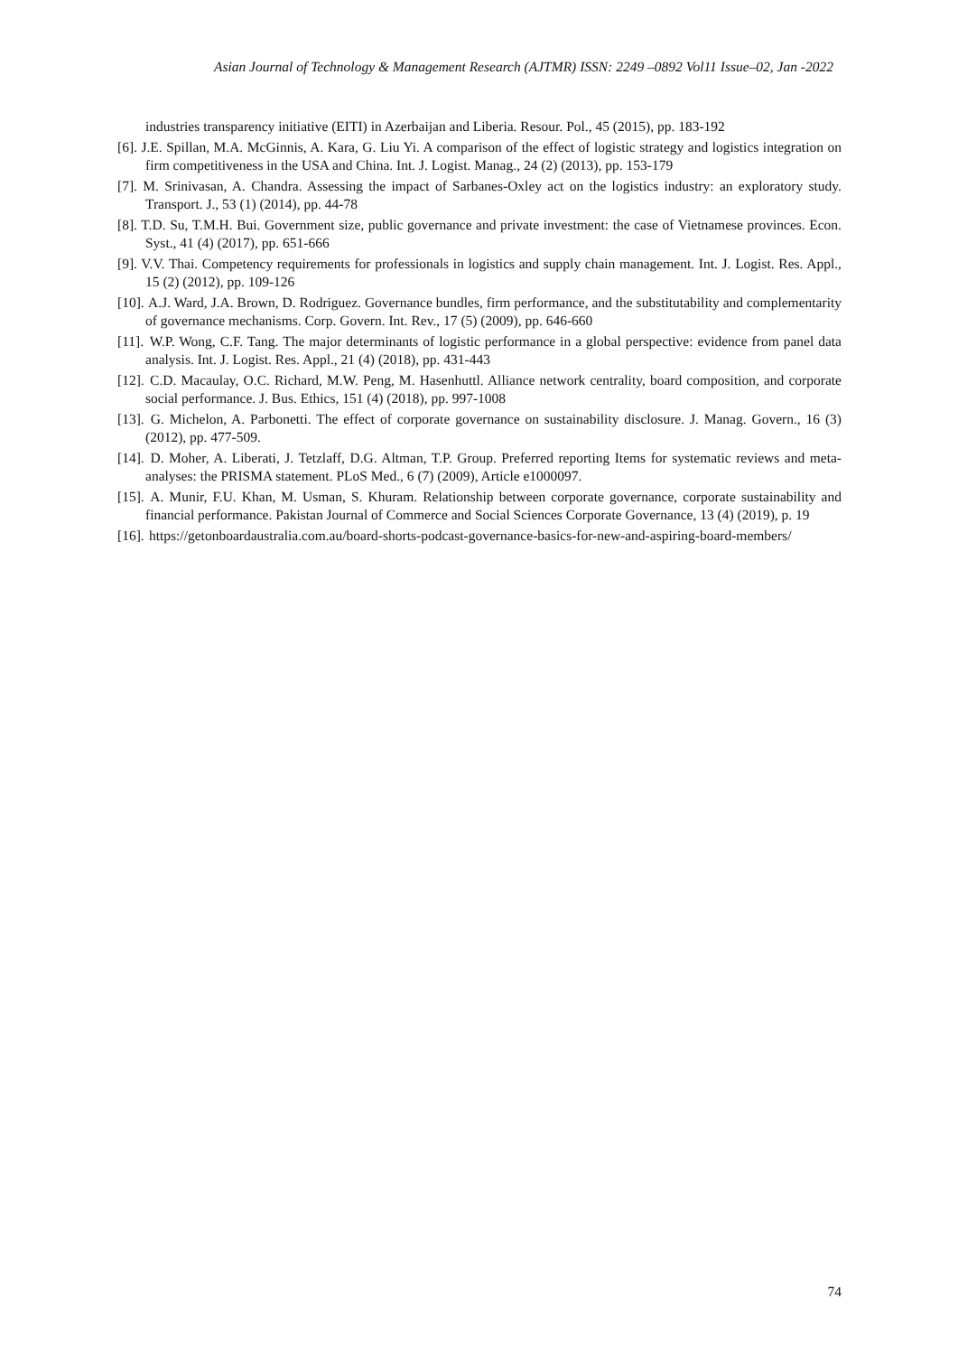Asian Journal of Technology & Management Research (AJTMR) ISSN: 2249 –0892 Vol11 Issue–02, Jan -2022
industries transparency initiative (EITI) in Azerbaijan and Liberia. Resour. Pol., 45 (2015), pp. 183-192
[6]. J.E. Spillan, M.A. McGinnis, A. Kara, G. Liu Yi. A comparison of the effect of logistic strategy and logistics integration on firm competitiveness in the USA and China. Int. J. Logist. Manag., 24 (2) (2013), pp. 153-179
[7]. M. Srinivasan, A. Chandra. Assessing the impact of Sarbanes-Oxley act on the logistics industry: an exploratory study. Transport. J., 53 (1) (2014), pp. 44-78
[8]. T.D. Su, T.M.H. Bui. Government size, public governance and private investment: the case of Vietnamese provinces. Econ. Syst., 41 (4) (2017), pp. 651-666
[9]. V.V. Thai. Competency requirements for professionals in logistics and supply chain management. Int. J. Logist. Res. Appl., 15 (2) (2012), pp. 109-126
[10]. A.J. Ward, J.A. Brown, D. Rodriguez. Governance bundles, firm performance, and the substitutability and complementarity of governance mechanisms. Corp. Govern. Int. Rev., 17 (5) (2009), pp. 646-660
[11]. W.P. Wong, C.F. Tang. The major determinants of logistic performance in a global perspective: evidence from panel data analysis. Int. J. Logist. Res. Appl., 21 (4) (2018), pp. 431-443
[12]. C.D. Macaulay, O.C. Richard, M.W. Peng, M. Hasenhuttl. Alliance network centrality, board composition, and corporate social performance. J. Bus. Ethics, 151 (4) (2018), pp. 997-1008
[13]. G. Michelon, A. Parbonetti. The effect of corporate governance on sustainability disclosure. J. Manag. Govern., 16 (3) (2012), pp. 477-509.
[14]. D. Moher, A. Liberati, J. Tetzlaff, D.G. Altman, T.P. Group. Preferred reporting Items for systematic reviews and meta-analyses: the PRISMA statement. PLoS Med., 6 (7) (2009), Article e1000097.
[15]. A. Munir, F.U. Khan, M. Usman, S. Khuram. Relationship between corporate governance, corporate sustainability and financial performance. Pakistan Journal of Commerce and Social Sciences Corporate Governance, 13 (4) (2019), p. 19
[16]. https://getonboardaustralia.com.au/board-shorts-podcast-governance-basics-for-new-and-aspiring-board-members/
74